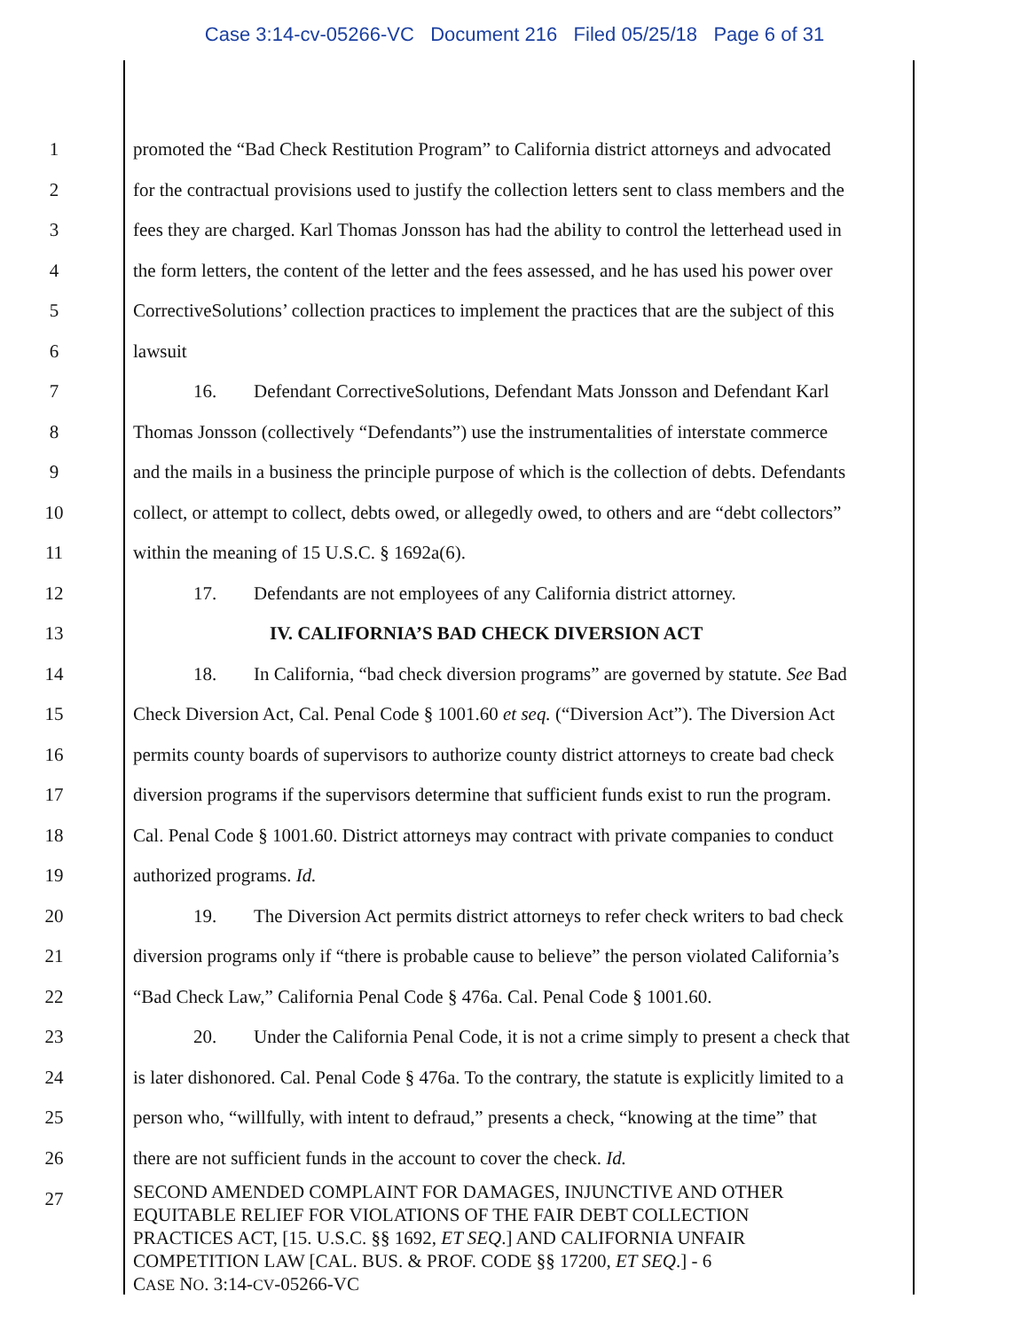Case 3:14-cv-05266-VC Document 216 Filed 05/25/18 Page 6 of 31
1 promoted the “Bad Check Restitution Program” to California district attorneys and advocated
2 for the contractual provisions used to justify the collection letters sent to class members and the
3 fees they are charged. Karl Thomas Jonsson has had the ability to control the letterhead used in
4 the form letters, the content of the letter and the fees assessed, and he has used his power over
5 CorrectiveSolutions’ collection practices to implement the practices that are the subject of this
6 lawsuit
7 16. Defendant CorrectiveSolutions, Defendant Mats Jonsson and Defendant Karl
8 Thomas Jonsson (collectively “Defendants”) use the instrumentalities of interstate commerce
9 and the mails in a business the principle purpose of which is the collection of debts. Defendants
10 collect, or attempt to collect, debts owed, or allegedly owed, to others and are “debt collectors”
11 within the meaning of 15 U.S.C. § 1692a(6).
12 17. Defendants are not employees of any California district attorney.
13 IV. CALIFORNIA’S BAD CHECK DIVERSION ACT
14 18. In California, “bad check diversion programs” are governed by statute. See Bad
15 Check Diversion Act, Cal. Penal Code § 1001.60 et seq. (“Diversion Act”). The Diversion Act
16 permits county boards of supervisors to authorize county district attorneys to create bad check
17 diversion programs if the supervisors determine that sufficient funds exist to run the program.
18 Cal. Penal Code § 1001.60. District attorneys may contract with private companies to conduct
19 authorized programs. Id.
20 19. The Diversion Act permits district attorneys to refer check writers to bad check
21 diversion programs only if “there is probable cause to believe” the person violated California’s
22 “Bad Check Law,” California Penal Code § 476a. Cal. Penal Code § 1001.60.
23 20. Under the California Penal Code, it is not a crime simply to present a check that
24 is later dishonored. Cal. Penal Code § 476a. To the contrary, the statute is explicitly limited to a
25 person who, “willfully, with intent to defraud,” presents a check, “knowing at the time” that
26 there are not sufficient funds in the account to cover the check. Id.
27
SECOND AMENDED COMPLAINT FOR DAMAGES, INJUNCTIVE AND OTHER
EQUITABLE RELIEF FOR VIOLATIONS OF THE FAIR DEBT COLLECTION
PRACTICES ACT, [15. U.S.C. §§ 1692, ET SEQ.] AND CALIFORNIA UNFAIR
COMPETITION LAW [CAL. BUS. & PROF. CODE §§ 17200, ET SEQ.] - 6
CASE NO. 3:14-CV-05266-VC